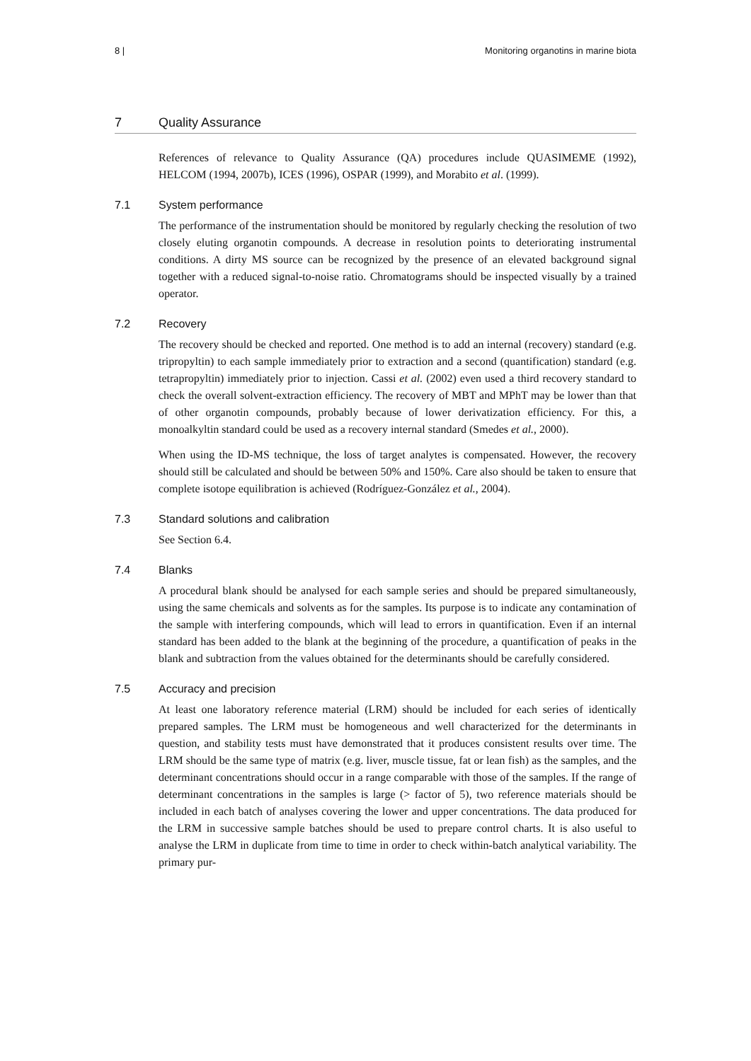8 | Monitoring organotins in marine biota
7 Quality Assurance
References of relevance to Quality Assurance (QA) procedures include QUASIMEME (1992), HELCOM (1994, 2007b), ICES (1996), OSPAR (1999), and Morabito et al. (1999).
7.1 System performance
The performance of the instrumentation should be monitored by regularly checking the resolution of two closely eluting organotin compounds. A decrease in resolution points to deteriorating instrumental conditions. A dirty MS source can be recognized by the presence of an elevated background signal together with a reduced signal-to-noise ratio. Chromatograms should be inspected visually by a trained operator.
7.2 Recovery
The recovery should be checked and reported. One method is to add an internal (recovery) standard (e.g. tripropyltin) to each sample immediately prior to extraction and a second (quantification) standard (e.g. tetrapropyltin) immediately prior to injection. Cassi et al. (2002) even used a third recovery standard to check the overall solvent-extraction efficiency. The recovery of MBT and MPhT may be lower than that of other organotin compounds, probably because of lower derivatization efficiency. For this, a monoalkyltin standard could be used as a recovery internal standard (Smedes et al., 2000).
When using the ID-MS technique, the loss of target analytes is compensated. However, the recovery should still be calculated and should be between 50% and 150%. Care also should be taken to ensure that complete isotope equilibration is achieved (Rodríguez-González et al., 2004).
7.3 Standard solutions and calibration
See Section 6.4.
7.4 Blanks
A procedural blank should be analysed for each sample series and should be prepared simultaneously, using the same chemicals and solvents as for the samples. Its purpose is to indicate any contamination of the sample with interfering compounds, which will lead to errors in quantification. Even if an internal standard has been added to the blank at the beginning of the procedure, a quantification of peaks in the blank and subtraction from the values obtained for the determinants should be carefully considered.
7.5 Accuracy and precision
At least one laboratory reference material (LRM) should be included for each series of identically prepared samples. The LRM must be homogeneous and well characterized for the determinants in question, and stability tests must have demonstrated that it produces consistent results over time. The LRM should be the same type of matrix (e.g. liver, muscle tissue, fat or lean fish) as the samples, and the determinant concentrations should occur in a range comparable with those of the samples. If the range of determinant concentrations in the samples is large (> factor of 5), two reference materials should be included in each batch of analyses covering the lower and upper concentrations. The data produced for the LRM in successive sample batches should be used to prepare control charts. It is also useful to analyse the LRM in duplicate from time to time in order to check within-batch analytical variability. The primary pur-